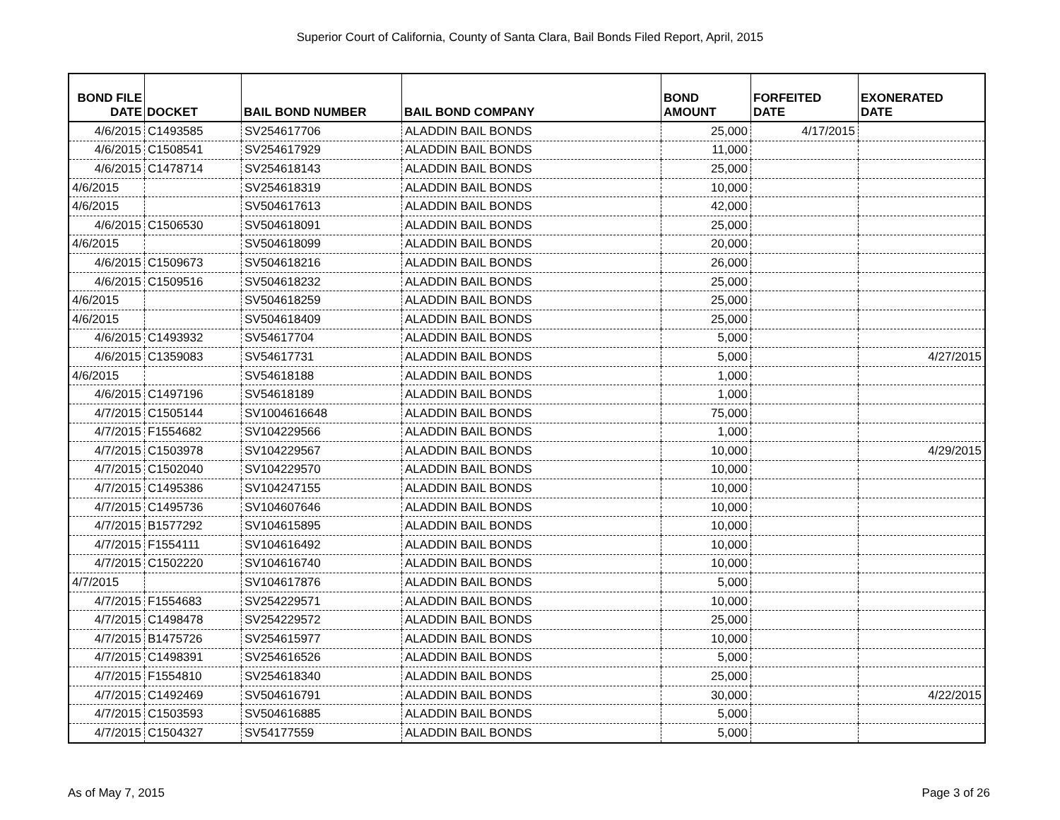Superior Court of California, County of Santa Clara, Bail Bonds Filed Report, April, 2015
| BOND FILE DATE | DOCKET | BAIL BOND NUMBER | BAIL BOND COMPANY | BOND AMOUNT | FORFEITED DATE | EXONERATED DATE |
| --- | --- | --- | --- | --- | --- | --- |
| 4/6/2015 | C1493585 | SV254617706 | ALADDIN BAIL BONDS | 25,000 | 4/17/2015 | |
| 4/6/2015 | C1508541 | SV254617929 | ALADDIN BAIL BONDS | 11,000 | | |
| 4/6/2015 | C1478714 | SV254618143 | ALADDIN BAIL BONDS | 25,000 | | |
| 4/6/2015 | | SV254618319 | ALADDIN BAIL BONDS | 10,000 | | |
| 4/6/2015 | | SV504617613 | ALADDIN BAIL BONDS | 42,000 | | |
| 4/6/2015 | C1506530 | SV504618091 | ALADDIN BAIL BONDS | 25,000 | | |
| 4/6/2015 | | SV504618099 | ALADDIN BAIL BONDS | 20,000 | | |
| 4/6/2015 | C1509673 | SV504618216 | ALADDIN BAIL BONDS | 26,000 | | |
| 4/6/2015 | C1509516 | SV504618232 | ALADDIN BAIL BONDS | 25,000 | | |
| 4/6/2015 | | SV504618259 | ALADDIN BAIL BONDS | 25,000 | | |
| 4/6/2015 | | SV504618409 | ALADDIN BAIL BONDS | 25,000 | | |
| 4/6/2015 | C1493932 | SV54617704 | ALADDIN BAIL BONDS | 5,000 | | |
| 4/6/2015 | C1359083 | SV54617731 | ALADDIN BAIL BONDS | 5,000 | | 4/27/2015 |
| 4/6/2015 | | SV54618188 | ALADDIN BAIL BONDS | 1,000 | | |
| 4/6/2015 | C1497196 | SV54618189 | ALADDIN BAIL BONDS | 1,000 | | |
| 4/7/2015 | C1505144 | SV1004616648 | ALADDIN BAIL BONDS | 75,000 | | |
| 4/7/2015 | F1554682 | SV104229566 | ALADDIN BAIL BONDS | 1,000 | | |
| 4/7/2015 | C1503978 | SV104229567 | ALADDIN BAIL BONDS | 10,000 | | 4/29/2015 |
| 4/7/2015 | C1502040 | SV104229570 | ALADDIN BAIL BONDS | 10,000 | | |
| 4/7/2015 | C1495386 | SV104247155 | ALADDIN BAIL BONDS | 10,000 | | |
| 4/7/2015 | C1495736 | SV104607646 | ALADDIN BAIL BONDS | 10,000 | | |
| 4/7/2015 | B1577292 | SV104615895 | ALADDIN BAIL BONDS | 10,000 | | |
| 4/7/2015 | F1554111 | SV104616492 | ALADDIN BAIL BONDS | 10,000 | | |
| 4/7/2015 | C1502220 | SV104616740 | ALADDIN BAIL BONDS | 10,000 | | |
| 4/7/2015 | | SV104617876 | ALADDIN BAIL BONDS | 5,000 | | |
| 4/7/2015 | F1554683 | SV254229571 | ALADDIN BAIL BONDS | 10,000 | | |
| 4/7/2015 | C1498478 | SV254229572 | ALADDIN BAIL BONDS | 25,000 | | |
| 4/7/2015 | B1475726 | SV254615977 | ALADDIN BAIL BONDS | 10,000 | | |
| 4/7/2015 | C1498391 | SV254616526 | ALADDIN BAIL BONDS | 5,000 | | |
| 4/7/2015 | F1554810 | SV254618340 | ALADDIN BAIL BONDS | 25,000 | | |
| 4/7/2015 | C1492469 | SV504616791 | ALADDIN BAIL BONDS | 30,000 | | 4/22/2015 |
| 4/7/2015 | C1503593 | SV504616885 | ALADDIN BAIL BONDS | 5,000 | | |
| 4/7/2015 | C1504327 | SV54177559 | ALADDIN BAIL BONDS | 5,000 | | |
As of May 7, 2015 Page 3 of 26